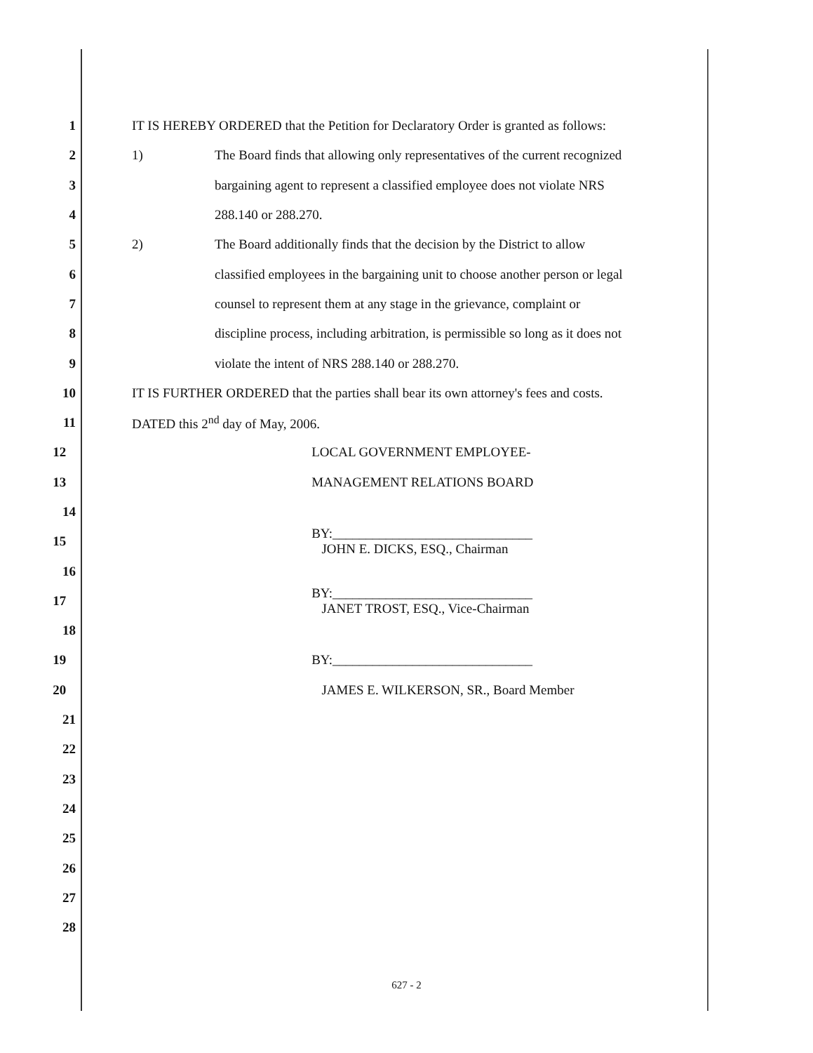1 IT IS HEREBY ORDERED that the Petition for Declaratory Order is granted as follows:
2 1) The Board finds that allowing only representatives of the current recognized
3 bargaining agent to represent a classified employee does not violate NRS
4 288.140 or 288.270.
5 2) The Board additionally finds that the decision by the District to allow
6 classified employees in the bargaining unit to choose another person or legal
7 counsel to represent them at any stage in the grievance, complaint or
8 discipline process, including arbitration, is permissible so long as it does not
9 violate the intent of NRS 288.140 or 288.270.
10 IT IS FURTHER ORDERED that the parties shall bear its own attorney's fees and costs.
11 DATED this 2<sup>nd</sup> day of May, 2006.
12 LOCAL GOVERNMENT EMPLOYEE-
13 MANAGEMENT RELATIONS BOARD
14
15 BY:______________________________
JOHN E. DICKS, ESQ., Chairman
16
17 BY:______________________________
JANET TROST, ESQ., Vice-Chairman
18
19 BY:______________________________
20 JAMES E. WILKERSON, SR., Board Member
21
22
23
24
25
26
27
28
627 - 2